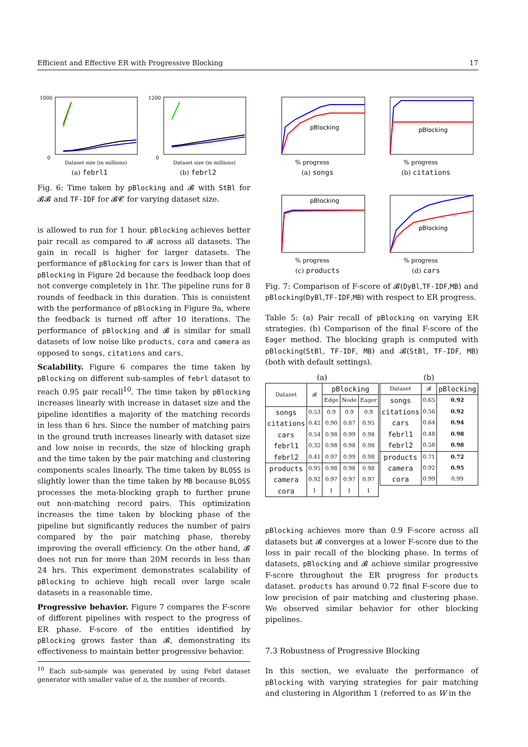Efficient and Effective ER with Progressive Blocking 17
1000
0
Dataset size (in millions)
(a) febrl1
1200
0
Dataset size (in millions)
(b) febrl2
Fig. 6: Time taken by pBlocking and 𝓑 with StBl for 𝓑𝓑 and TF-IDF for 𝓑𝓒 for varying dataset size.
is allowed to run for 1 hour. pBlocking achieves better pair recall as compared to 𝓑 across all datasets. The gain in recall is higher for larger datasets. The performance of pBlocking for cars is lower than that of pBlocking in Figure 2d because the feedback loop does not converge completely in 1hr. The pipeline runs for 8 rounds of feedback in this duration. This is consistent with the performance of pBlocking in Figure 9a, where the feedback is turned off after 10 iterations. The performance of pBlocking and 𝓑 is similar for small datasets of low noise like products, cora and camera as opposed to songs, citations and cars.
Scalability. Figure 6 compares the time taken by pBlocking on different sub-samples of febrl dataset to reach 0.95 pair recall<sup>10</sup>. The time taken by pBlocking increases linearly with increase in dataset size and the pipeline identifies a majority of the matching records in less than 6 hrs. Since the number of matching pairs in the ground truth increases linearly with dataset size and low noise in records, the size of blocking graph and the time taken by the pair matching and clustering components scales linearly. The time taken by BLOSS is slightly lower than the time taken by MB because BLOSS processes the meta-blocking graph to further prune out non-matching record pairs. This optimization increases the time taken by blocking phase of the pipeline but significantly reduces the number of pairs compared by the pair matching phase, thereby improving the overall efficiency. On the other hand, 𝓑 does not run for more than 20M records in less than 24 hrs. This experiment demonstrates scalability of pBlocking to achieve high recall over large scale datasets in a reasonable time.
Progressive behavior. Figure 7 compares the F-score of different pipelines with respect to the progress of ER phase. F-score of the entities identified by pBlocking grows faster than 𝓑, demonstrating its effectiveness to maintain better progressive behavior.
<sup>10</sup> Each sub-sample was generated by using Febrl dataset generator with smaller value of n, the number of records.
pBlocking
% progress
(a) songs
pBlocking
% progress
(b) citations
pBlocking
% progress
(c) products
pBlocking
% progress
(d) cars
Fig. 7: Comparison of F-score of 𝓑(DyBl,TF-IDF,MB) and pBlocking(DyBl,TF-IDF,MB) with respect to ER progress.
Table 5: (a) Pair recall of pBlocking on varying ER strategies. (b) Comparison of the final F-score of the Eager method. The blocking graph is computed with pBlocking(StBl, TF-IDF, MB) and 𝓑(StBl, TF-IDF, MB) (both with default settings).
(a)
| Dataset | 𝓑 | pBlocking | | |
| --- | --- | --- | --- | --- |
| | | Edge | Node | Eager |
| songs citations cars febrl1 febrl2 | 0.53 0.42 0.54 0.32 0.41 | 0.9 0.90 0.98 0.98 0.97 | 0.9 0.87 0.99 0.98 0.99 | 0.9 0.95 0.98 0.98 0.98 |
| products camera cora | 0.95 0.92 1 | 0.98 0.97 1 | 0.98 0.97 1 | 0.98 0.97 1 |
(b)
| Dataset | 𝓑 | pBlocking |
| --- | --- | --- |
| songs citations cars febrl1 febrl2 | 0.65 0.56 0.64 0.48 0.58 | 0.92 0.92 0.94 0.98 0.98 |
| products camera cora | 0.71 0.92 0.99 | 0.72 0.95 0.99 |
pBlocking achieves more than 0.9 F-score across all datasets but 𝓑 converges at a lower F-score due to the loss in pair recall of the blocking phase. In terms of datasets, pBlocking and 𝓑 achieve similar progressive F-score throughout the ER progress for products dataset. products has around 0.72 final F-score due to low precision of pair matching and clustering phase. We observed similar behavior for other blocking pipelines.
7.3 Robustness of Progressive Blocking
In this section, we evaluate the performance of pBlocking with varying strategies for pair matching and clustering in Algorithm 1 (referred to as W in the